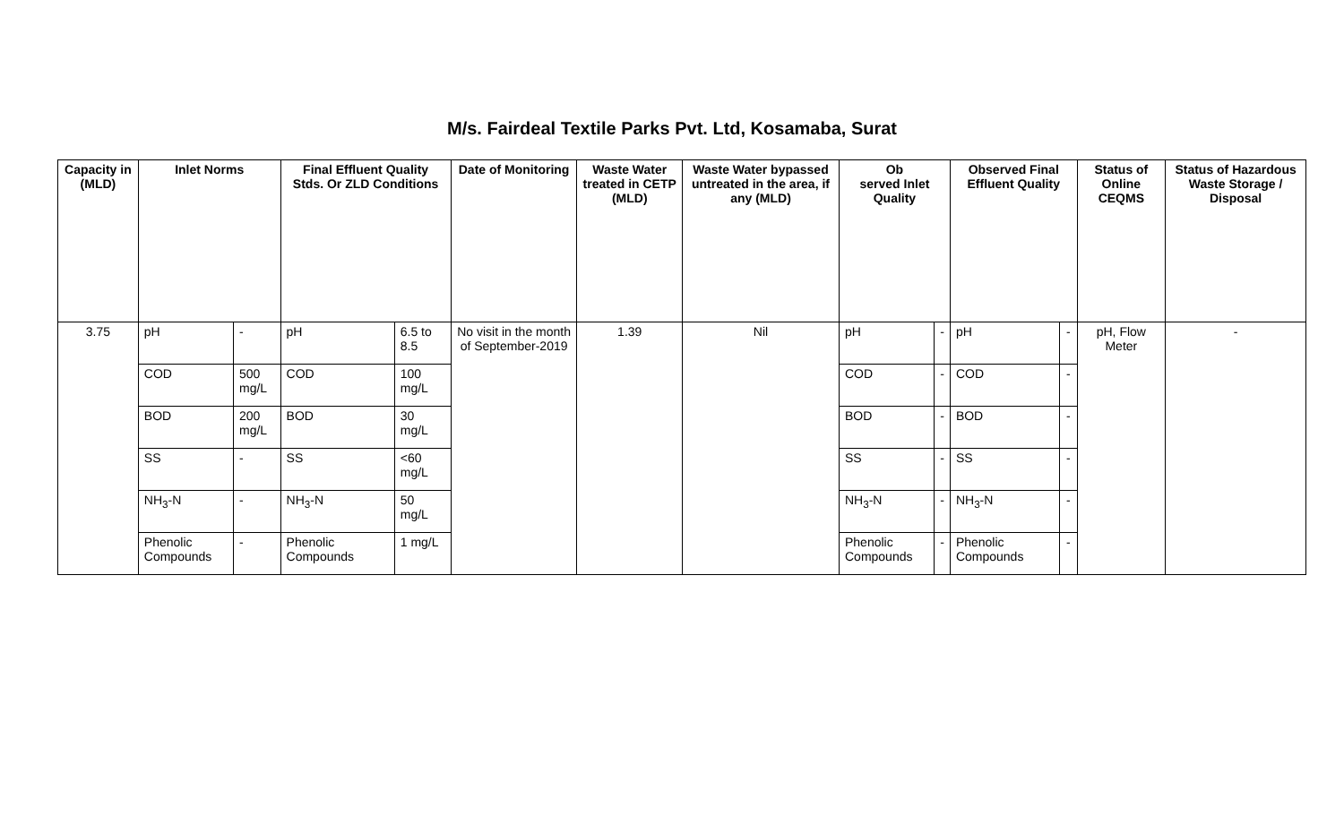M/s. Fairdeal Textile Parks Pvt. Ltd, Kosamaba, Surat
| Capacity in (MLD) | Inlet Norms | | Final Effluent Quality Stds. Or ZLD Conditions | | Date of Monitoring | Waste Water treated in CETP (MLD) | Waste Water bypassed untreated in the area, if any (MLD) | Ob served Inlet Quality | | Observed Final Effluent Quality | | Status of Online CEQMS | Status of Hazardous Waste Storage / Disposal |
| --- | --- | --- | --- | --- | --- | --- | --- | --- | --- | --- | --- | --- | --- |
| 3.75 | pH | - | pH | 6.5 to 8.5 | No visit in the month of September-2019 | 1.39 | Nil | pH | - | pH | - | pH, Flow Meter | - |
| | COD | 500 mg/L | COD | 100 mg/L | | | | COD | - | COD | - | | |
| | BOD | 200 mg/L | BOD | 30 mg/L | | | | BOD | - | BOD | - | | |
| | SS | - | SS | <60 mg/L | | | | SS | - | SS | - | | |
| | NH<sub>3</sub>-N | - | NH<sub>3</sub>-N | 50 mg/L | | | | NH<sub>3</sub>-N | - | NH<sub>3</sub>-N | - | | |
| | Phenolic Compounds | - | Phenolic Compounds | 1 mg/L | | | | Phenolic Compounds | - | Phenolic Compounds | - | | |